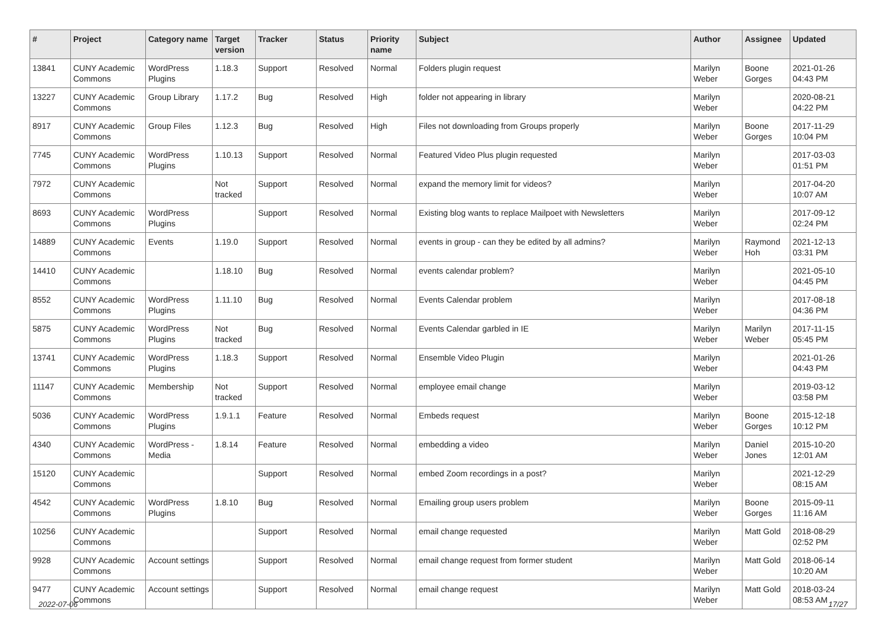| # | Project | Category name | Target version | Tracker | Status | Priority name | Subject | Author | Assignee | Updated |
| --- | --- | --- | --- | --- | --- | --- | --- | --- | --- | --- |
| 13841 | CUNY Academic Commons | WordPress Plugins | 1.18.3 | Support | Resolved | Normal | Folders plugin request | Marilyn Weber | Boone Gorges | 2021-01-26 04:43 PM |
| 13227 | CUNY Academic Commons | Group Library | 1.17.2 | Bug | Resolved | High | folder not appearing in library | Marilyn Weber | | 2020-08-21 04:22 PM |
| 8917 | CUNY Academic Commons | Group Files | 1.12.3 | Bug | Resolved | High | Files not downloading from Groups properly | Marilyn Weber | Boone Gorges | 2017-11-29 10:04 PM |
| 7745 | CUNY Academic Commons | WordPress Plugins | 1.10.13 | Support | Resolved | Normal | Featured Video Plus plugin requested | Marilyn Weber | | 2017-03-03 01:51 PM |
| 7972 | CUNY Academic Commons | | Not tracked | Support | Resolved | Normal | expand the memory limit for videos? | Marilyn Weber | | 2017-04-20 10:07 AM |
| 8693 | CUNY Academic Commons | WordPress Plugins | | Support | Resolved | Normal | Existing blog wants to replace Mailpoet with Newsletters | Marilyn Weber | | 2017-09-12 02:24 PM |
| 14889 | CUNY Academic Commons | Events | 1.19.0 | Support | Resolved | Normal | events in group - can they be edited by all admins? | Marilyn Weber | Raymond Hoh | 2021-12-13 03:31 PM |
| 14410 | CUNY Academic Commons | | 1.18.10 | Bug | Resolved | Normal | events calendar problem? | Marilyn Weber | | 2021-05-10 04:45 PM |
| 8552 | CUNY Academic Commons | WordPress Plugins | 1.11.10 | Bug | Resolved | Normal | Events Calendar problem | Marilyn Weber | | 2017-08-18 04:36 PM |
| 5875 | CUNY Academic Commons | WordPress Plugins | Not tracked | Bug | Resolved | Normal | Events Calendar garbled in IE | Marilyn Weber | Marilyn Weber | 2017-11-15 05:45 PM |
| 13741 | CUNY Academic Commons | WordPress Plugins | 1.18.3 | Support | Resolved | Normal | Ensemble Video Plugin | Marilyn Weber | | 2021-01-26 04:43 PM |
| 11147 | CUNY Academic Commons | Membership | Not tracked | Support | Resolved | Normal | employee email change | Marilyn Weber | | 2019-03-12 03:58 PM |
| 5036 | CUNY Academic Commons | WordPress Plugins | 1.9.1.1 | Feature | Resolved | Normal | Embeds request | Marilyn Weber | Boone Gorges | 2015-12-18 10:12 PM |
| 4340 | CUNY Academic Commons | WordPress - Media | 1.8.14 | Feature | Resolved | Normal | embedding a video | Marilyn Weber | Daniel Jones | 2015-10-20 12:01 AM |
| 15120 | CUNY Academic Commons | | | Support | Resolved | Normal | embed Zoom recordings in a post? | Marilyn Weber | | 2021-12-29 08:15 AM |
| 4542 | CUNY Academic Commons | WordPress Plugins | 1.8.10 | Bug | Resolved | Normal | Emailing group users problem | Marilyn Weber | Boone Gorges | 2015-09-11 11:16 AM |
| 10256 | CUNY Academic Commons | | | Support | Resolved | Normal | email change requested | Marilyn Weber | Matt Gold | 2018-08-29 02:52 PM |
| 9928 | CUNY Academic Commons | Account settings | | Support | Resolved | Normal | email change request from former student | Marilyn Weber | Matt Gold | 2018-06-14 10:20 AM |
| 9477 | CUNY Academic Commons | Account settings | | Support | Resolved | Normal | email change request | Marilyn Weber | Matt Gold | 2018-03-24 08:53 AM |
2022-07-06 17/27